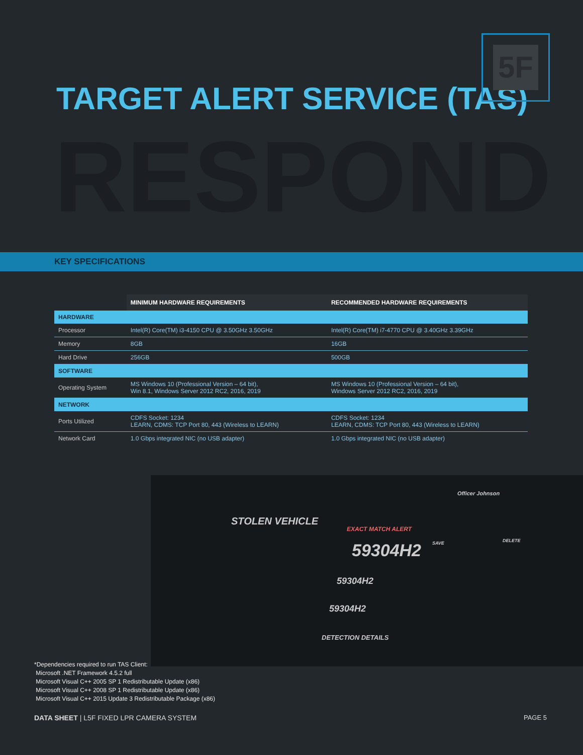5F
TARGET ALERT SERVICE (TAS)
RESPOND
KEY SPECIFICATIONS
| | MINIMUM HARDWARE REQUIREMENTS | RECOMMENDED HARDWARE REQUIREMENTS |
| --- | --- | --- |
| HARDWARE | | |
| Processor | Intel(R) Core(TM) i3-4150 CPU @ 3.50GHz 3.50GHz | Intel(R) Core(TM) i7-4770 CPU @ 3.40GHz 3.39GHz |
| Memory | 8GB | 16GB |
| Hard Drive | 256GB | 500GB |
| SOFTWARE | | |
| Operating System | MS Windows 10 (Professional Version – 64 bit), Win 8.1, Windows Server 2012 RC2, 2016, 2019 | MS Windows 10 (Professional Version – 64 bit), Windows Server 2012 RC2, 2016, 2019 |
| NETWORK | | |
| Ports Utilized | CDFS Socket: 1234 LEARN, CDMS: TCP Port 80, 443 (Wireless to LEARN) | CDFS Socket: 1234 LEARN, CDMS: TCP Port 80, 443 (Wireless to LEARN) |
| Network Card | 1.0 Gbps integrated NIC (no USB adapter) | 1.0 Gbps integrated NIC (no USB adapter) |
Officer Johnson
STOLEN VEHICLE
EXACT MATCH ALERT
59304H2
59304H2
59304H2
DETECTION DETAILS
SAVE DELETE
*Dependencies required to run TAS Client:
Microsoft .NET Framework 4.5.2 full
Microsoft Visual C++ 2005 SP 1 Redistributable Update (x86)
Microsoft Visual C++ 2008 SP 1 Redistributable Update (x86)
Microsoft Visual C++ 2015 Update 3 Redistributable Package (x86)
DATA SHEET | L5F FIXED LPR CAMERA SYSTEM
PAGE 5